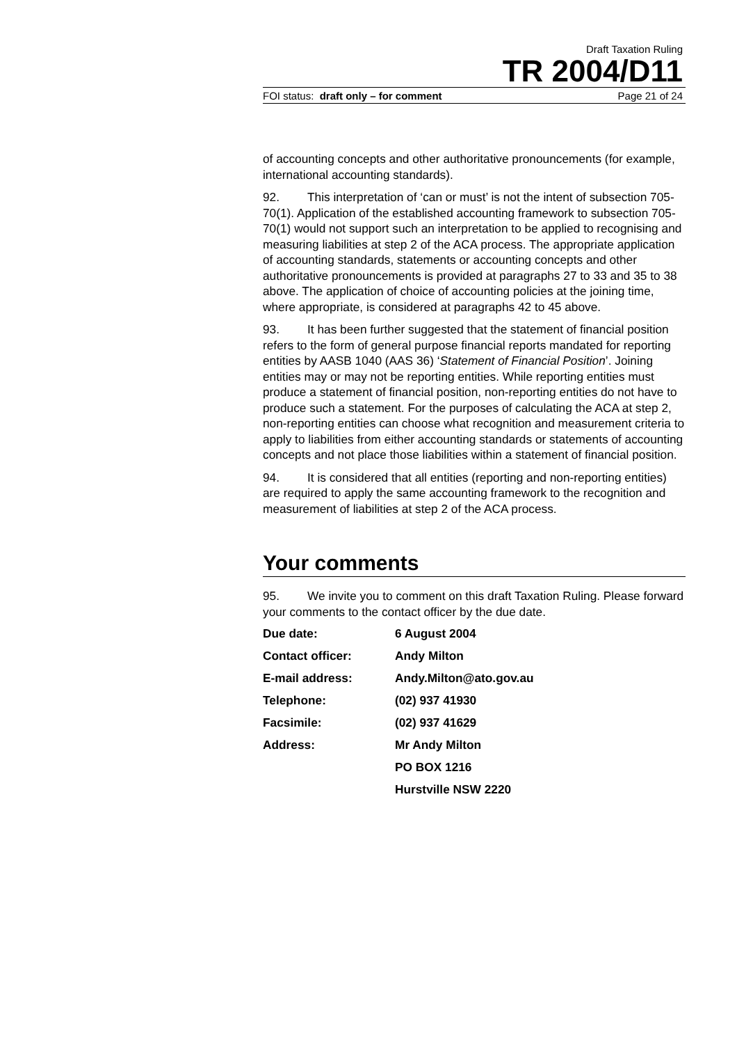Draft Taxation Ruling
TR 2004/D11
FOI status: draft only – for comment Page 21 of 24
of accounting concepts and other authoritative pronouncements (for example, international accounting standards).
92. This interpretation of ‘can or must’ is not the intent of subsection 705-70(1). Application of the established accounting framework to subsection 705-70(1) would not support such an interpretation to be applied to recognising and measuring liabilities at step 2 of the ACA process. The appropriate application of accounting standards, statements or accounting concepts and other authoritative pronouncements is provided at paragraphs 27 to 33 and 35 to 38 above. The application of choice of accounting policies at the joining time, where appropriate, is considered at paragraphs 42 to 45 above.
93. It has been further suggested that the statement of financial position refers to the form of general purpose financial reports mandated for reporting entities by AASB 1040 (AAS 36) ‘Statement of Financial Position’. Joining entities may or may not be reporting entities. While reporting entities must produce a statement of financial position, non-reporting entities do not have to produce such a statement. For the purposes of calculating the ACA at step 2, non-reporting entities can choose what recognition and measurement criteria to apply to liabilities from either accounting standards or statements of accounting concepts and not place those liabilities within a statement of financial position.
94. It is considered that all entities (reporting and non-reporting entities) are required to apply the same accounting framework to the recognition and measurement of liabilities at step 2 of the ACA process.
Your comments
95. We invite you to comment on this draft Taxation Ruling. Please forward your comments to the contact officer by the due date.
| Due date: | 6 August 2004 |
| Contact officer: | Andy Milton |
| E-mail address: | Andy.Milton@ato.gov.au |
| Telephone: | (02) 937 41930 |
| Facsimile: | (02) 937 41629 |
| Address: | Mr Andy Milton |
| | PO BOX 1216 |
| | Hurstville NSW 2220 |